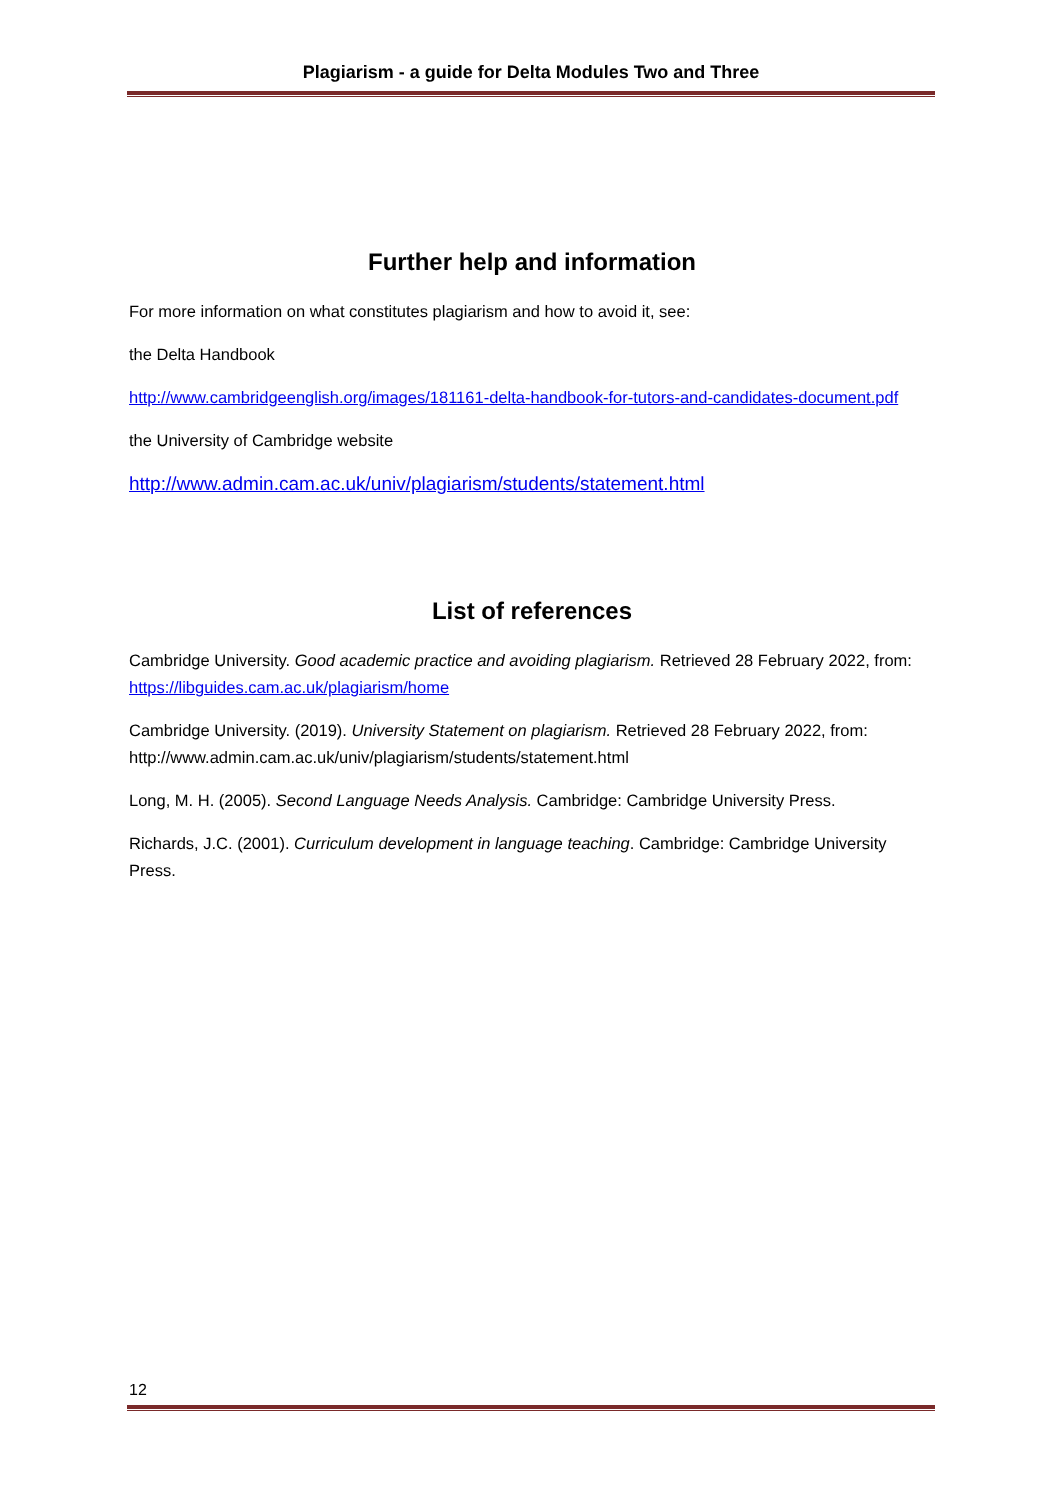Plagiarism - a guide for Delta Modules Two and Three
Further help and information
For more information on what constitutes plagiarism and how to avoid it, see:
the Delta Handbook
http://www.cambridgeenglish.org/images/181161-delta-handbook-for-tutors-and-candidates-document.pdf
the University of Cambridge website
http://www.admin.cam.ac.uk/univ/plagiarism/students/statement.html
List of references
Cambridge University. Good academic practice and avoiding plagiarism. Retrieved 28 February 2022, from: https://libguides.cam.ac.uk/plagiarism/home
Cambridge University. (2019). University Statement on plagiarism. Retrieved 28 February 2022, from: http://www.admin.cam.ac.uk/univ/plagiarism/students/statement.html
Long, M. H. (2005). Second Language Needs Analysis. Cambridge: Cambridge University Press.
Richards, J.C. (2001). Curriculum development in language teaching. Cambridge: Cambridge University Press.
12